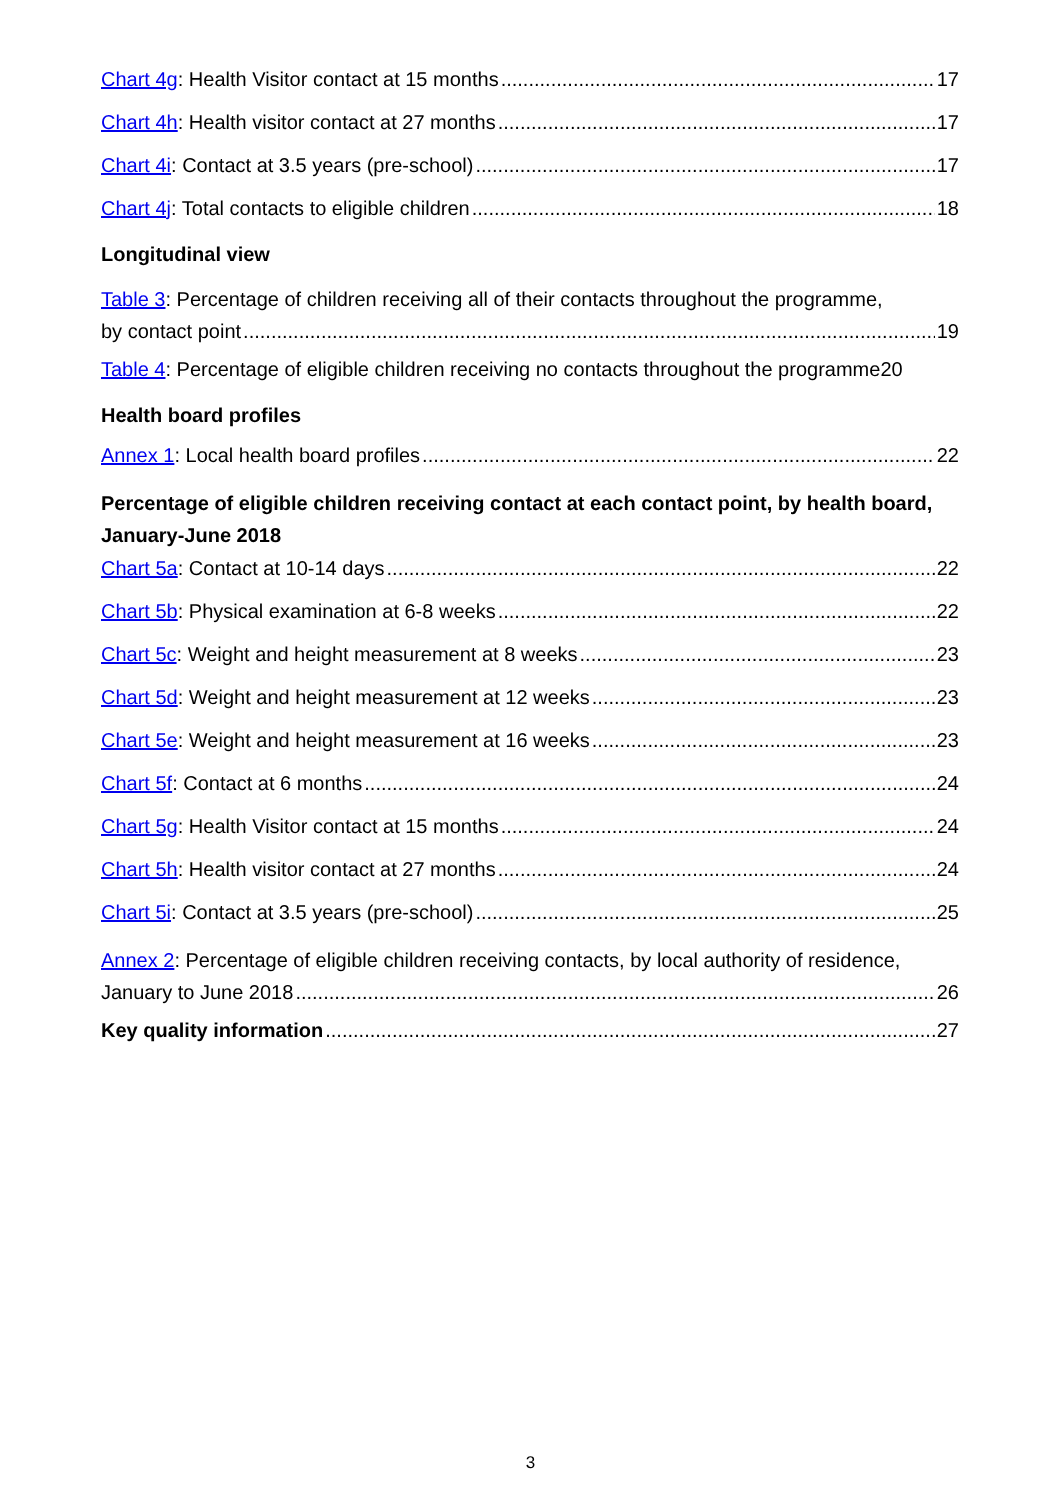Chart 4g: Health Visitor contact at 15 months 17
Chart 4h: Health visitor contact at 27 months 17
Chart 4i: Contact at 3.5 years (pre-school) 17
Chart 4j: Total contacts to eligible children 18
Longitudinal view
Table 3: Percentage of children receiving all of their contacts throughout the programme,
by contact point 19
Table 4: Percentage of eligible children receiving no contacts throughout the programme 20
Health board profiles
Annex 1: Local health board profiles 22
Percentage of eligible children receiving contact at each contact point, by health board, January-June 2018
Chart 5a: Contact at 10-14 days 22
Chart 5b: Physical examination at 6-8 weeks 22
Chart 5c: Weight and height measurement at 8 weeks 23
Chart 5d: Weight and height measurement at 12 weeks 23
Chart 5e: Weight and height measurement at 16 weeks 23
Chart 5f: Contact at 6 months 24
Chart 5g: Health Visitor contact at 15 months 24
Chart 5h: Health visitor contact at 27 months 24
Chart 5i: Contact at 3.5 years (pre-school) 25
Annex 2: Percentage of eligible children receiving contacts, by local authority of residence,
January to June 2018 26
Key quality information 27
3